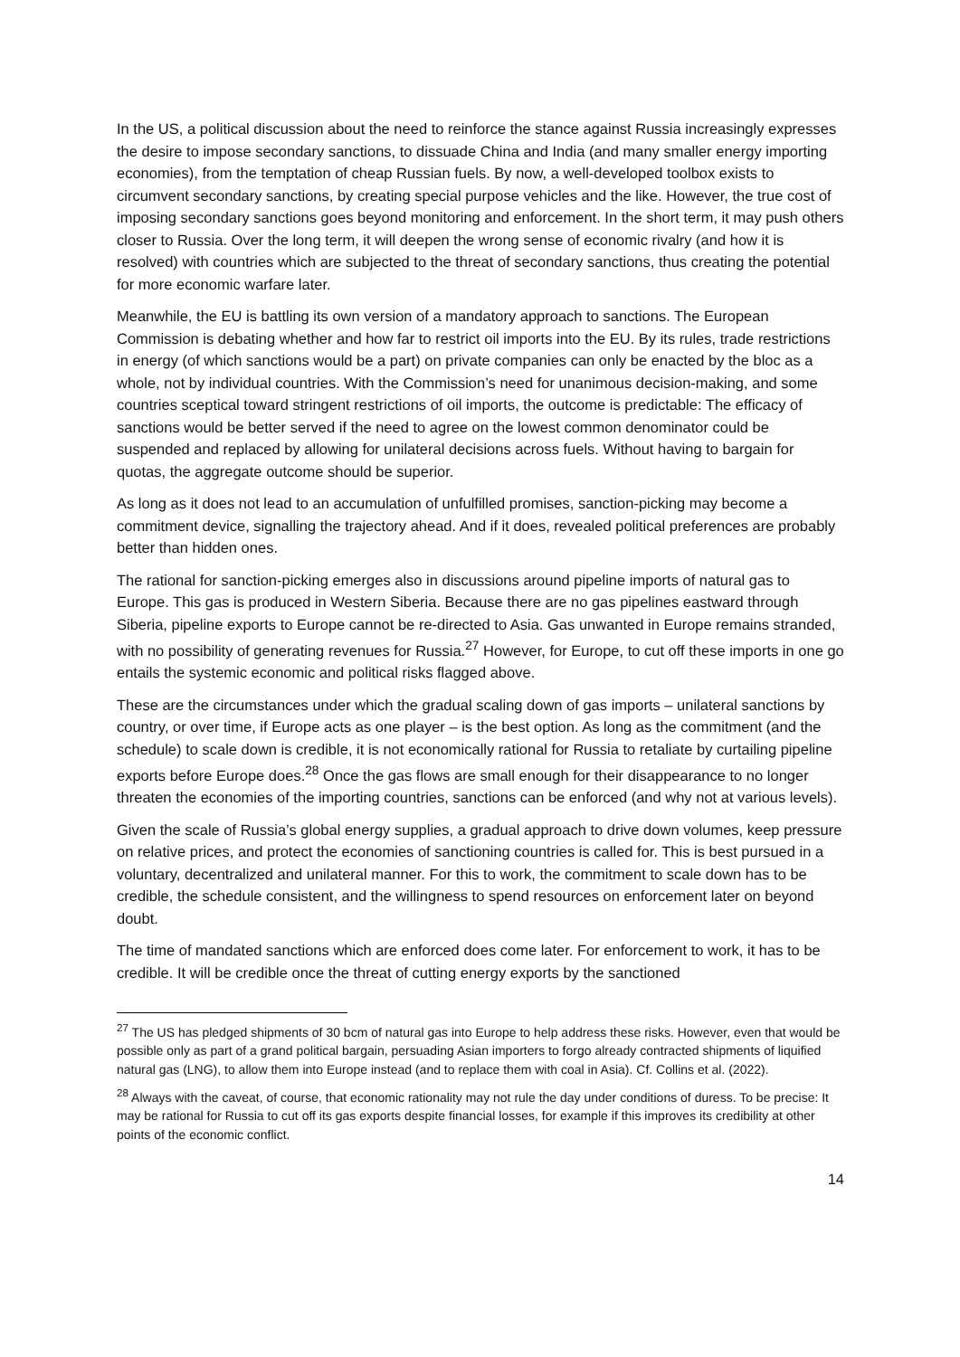In the US, a political discussion about the need to reinforce the stance against Russia increasingly expresses the desire to impose secondary sanctions, to dissuade China and India (and many smaller energy importing economies), from the temptation of cheap Russian fuels. By now, a well-developed toolbox exists to circumvent secondary sanctions, by creating special purpose vehicles and the like. However, the true cost of imposing secondary sanctions goes beyond monitoring and enforcement. In the short term, it may push others closer to Russia. Over the long term, it will deepen the wrong sense of economic rivalry (and how it is resolved) with countries which are subjected to the threat of secondary sanctions, thus creating the potential for more economic warfare later.
Meanwhile, the EU is battling its own version of a mandatory approach to sanctions. The European Commission is debating whether and how far to restrict oil imports into the EU. By its rules, trade restrictions in energy (of which sanctions would be a part) on private companies can only be enacted by the bloc as a whole, not by individual countries. With the Commission’s need for unanimous decision-making, and some countries sceptical toward stringent restrictions of oil imports, the outcome is predictable: The efficacy of sanctions would be better served if the need to agree on the lowest common denominator could be suspended and replaced by allowing for unilateral decisions across fuels. Without having to bargain for quotas, the aggregate outcome should be superior.
As long as it does not lead to an accumulation of unfulfilled promises, sanction-picking may become a commitment device, signalling the trajectory ahead. And if it does, revealed political preferences are probably better than hidden ones.
The rational for sanction-picking emerges also in discussions around pipeline imports of natural gas to Europe. This gas is produced in Western Siberia. Because there are no gas pipelines eastward through Siberia, pipeline exports to Europe cannot be re-directed to Asia. Gas unwanted in Europe remains stranded, with no possibility of generating revenues for Russia.<sup>27</sup> However, for Europe, to cut off these imports in one go entails the systemic economic and political risks flagged above.
These are the circumstances under which the gradual scaling down of gas imports – unilateral sanctions by country, or over time, if Europe acts as one player – is the best option. As long as the commitment (and the schedule) to scale down is credible, it is not economically rational for Russia to retaliate by curtailing pipeline exports before Europe does.<sup>28</sup> Once the gas flows are small enough for their disappearance to no longer threaten the economies of the importing countries, sanctions can be enforced (and why not at various levels).
Given the scale of Russia’s global energy supplies, a gradual approach to drive down volumes, keep pressure on relative prices, and protect the economies of sanctioning countries is called for. This is best pursued in a voluntary, decentralized and unilateral manner. For this to work, the commitment to scale down has to be credible, the schedule consistent, and the willingness to spend resources on enforcement later on beyond doubt.
The time of mandated sanctions which are enforced does come later. For enforcement to work, it has to be credible. It will be credible once the threat of cutting energy exports by the sanctioned
<sup>27</sup> The US has pledged shipments of 30 bcm of natural gas into Europe to help address these risks. However, even that would be possible only as part of a grand political bargain, persuading Asian importers to forgo already contracted shipments of liquified natural gas (LNG), to allow them into Europe instead (and to replace them with coal in Asia). Cf. Collins et al. (2022).
<sup>28</sup> Always with the caveat, of course, that economic rationality may not rule the day under conditions of duress. To be precise: It may be rational for Russia to cut off its gas exports despite financial losses, for example if this improves its credibility at other points of the economic conflict.
14